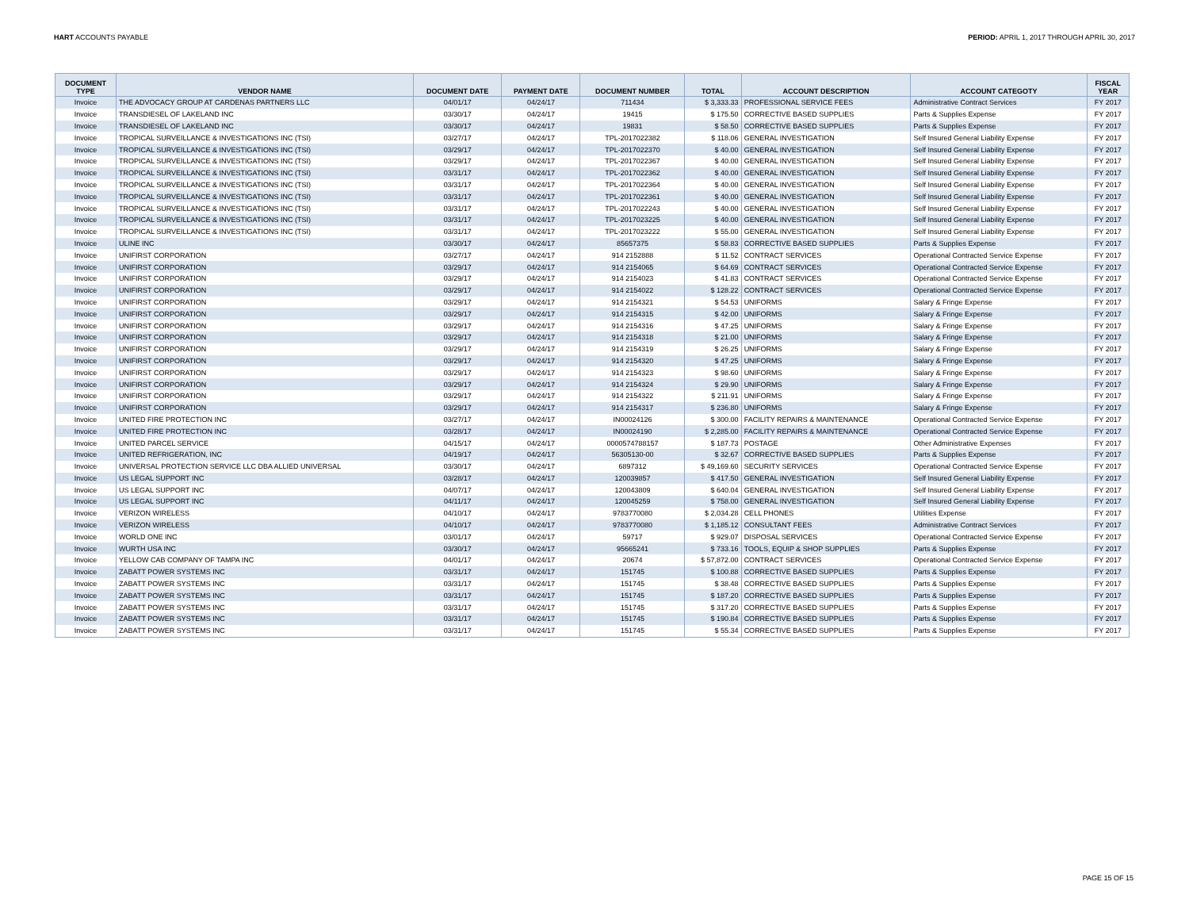HART ACCOUNTS PAYABLE PERIOD: APRIL 1, 2017 THROUGH APRIL 30, 2017
| DOCUMENT TYPE | VENDOR NAME | DOCUMENT DATE | PAYMENT DATE | DOCUMENT NUMBER | TOTAL | ACCOUNT DESCRIPTION | ACCOUNT CATEGOTY | FISCAL YEAR |
| --- | --- | --- | --- | --- | --- | --- | --- | --- |
| Invoice | THE ADVOCACY GROUP AT CARDENAS PARTNERS LLC | 04/01/17 | 04/24/17 | 711434 | $ 3,333.33 | PROFESSIONAL SERVICE FEES | Administrative Contract Services | FY 2017 |
| Invoice | TRANSDIESEL OF LAKELAND INC | 03/30/17 | 04/24/17 | 19415 | $ 175.50 | CORRECTIVE BASED SUPPLIES | Parts & Supplies Expense | FY 2017 |
| Invoice | TRANSDIESEL OF LAKELAND INC | 03/30/17 | 04/24/17 | 19831 | $ 58.50 | CORRECTIVE BASED SUPPLIES | Parts & Supplies Expense | FY 2017 |
| Invoice | TROPICAL SURVEILLANCE & INVESTIGATIONS INC (TSI) | 03/27/17 | 04/24/17 | TPL-2017022382 | $ 118.06 | GENERAL INVESTIGATION | Self Insured General Liability Expense | FY 2017 |
| Invoice | TROPICAL SURVEILLANCE & INVESTIGATIONS INC (TSI) | 03/29/17 | 04/24/17 | TPL-2017022370 | $ 40.00 | GENERAL INVESTIGATION | Self Insured General Liability Expense | FY 2017 |
| Invoice | TROPICAL SURVEILLANCE & INVESTIGATIONS INC (TSI) | 03/29/17 | 04/24/17 | TPL-2017022367 | $ 40.00 | GENERAL INVESTIGATION | Self Insured General Liability Expense | FY 2017 |
| Invoice | TROPICAL SURVEILLANCE & INVESTIGATIONS INC (TSI) | 03/31/17 | 04/24/17 | TPL-2017022362 | $ 40.00 | GENERAL INVESTIGATION | Self Insured General Liability Expense | FY 2017 |
| Invoice | TROPICAL SURVEILLANCE & INVESTIGATIONS INC (TSI) | 03/31/17 | 04/24/17 | TPL-2017022364 | $ 40.00 | GENERAL INVESTIGATION | Self Insured General Liability Expense | FY 2017 |
| Invoice | TROPICAL SURVEILLANCE & INVESTIGATIONS INC (TSI) | 03/31/17 | 04/24/17 | TPL-2017022361 | $ 40.00 | GENERAL INVESTIGATION | Self Insured General Liability Expense | FY 2017 |
| Invoice | TROPICAL SURVEILLANCE & INVESTIGATIONS INC (TSI) | 03/31/17 | 04/24/17 | TPL-2017022243 | $ 40.00 | GENERAL INVESTIGATION | Self Insured General Liability Expense | FY 2017 |
| Invoice | TROPICAL SURVEILLANCE & INVESTIGATIONS INC (TSI) | 03/31/17 | 04/24/17 | TPL-2017023225 | $ 40.00 | GENERAL INVESTIGATION | Self Insured General Liability Expense | FY 2017 |
| Invoice | TROPICAL SURVEILLANCE & INVESTIGATIONS INC (TSI) | 03/31/17 | 04/24/17 | TPL-2017023222 | $ 55.00 | GENERAL INVESTIGATION | Self Insured General Liability Expense | FY 2017 |
| Invoice | ULINE INC | 03/30/17 | 04/24/17 | 85657375 | $ 58.83 | CORRECTIVE BASED SUPPLIES | Parts & Supplies Expense | FY 2017 |
| Invoice | UNIFIRST CORPORATION | 03/27/17 | 04/24/17 | 914 2152888 | $ 11.52 | CONTRACT SERVICES | Operational Contracted Service Expense | FY 2017 |
| Invoice | UNIFIRST CORPORATION | 03/29/17 | 04/24/17 | 914 2154065 | $ 64.69 | CONTRACT SERVICES | Operational Contracted Service Expense | FY 2017 |
| Invoice | UNIFIRST CORPORATION | 03/29/17 | 04/24/17 | 914 2154023 | $ 41.83 | CONTRACT SERVICES | Operational Contracted Service Expense | FY 2017 |
| Invoice | UNIFIRST CORPORATION | 03/29/17 | 04/24/17 | 914 2154022 | $ 128.22 | CONTRACT SERVICES | Operational Contracted Service Expense | FY 2017 |
| Invoice | UNIFIRST CORPORATION | 03/29/17 | 04/24/17 | 914 2154321 | $ 54.53 | UNIFORMS | Salary & Fringe Expense | FY 2017 |
| Invoice | UNIFIRST CORPORATION | 03/29/17 | 04/24/17 | 914 2154315 | $ 42.00 | UNIFORMS | Salary & Fringe Expense | FY 2017 |
| Invoice | UNIFIRST CORPORATION | 03/29/17 | 04/24/17 | 914 2154316 | $ 47.25 | UNIFORMS | Salary & Fringe Expense | FY 2017 |
| Invoice | UNIFIRST CORPORATION | 03/29/17 | 04/24/17 | 914 2154318 | $ 21.00 | UNIFORMS | Salary & Fringe Expense | FY 2017 |
| Invoice | UNIFIRST CORPORATION | 03/29/17 | 04/24/17 | 914 2154319 | $ 26.25 | UNIFORMS | Salary & Fringe Expense | FY 2017 |
| Invoice | UNIFIRST CORPORATION | 03/29/17 | 04/24/17 | 914 2154320 | $ 47.25 | UNIFORMS | Salary & Fringe Expense | FY 2017 |
| Invoice | UNIFIRST CORPORATION | 03/29/17 | 04/24/17 | 914 2154323 | $ 98.60 | UNIFORMS | Salary & Fringe Expense | FY 2017 |
| Invoice | UNIFIRST CORPORATION | 03/29/17 | 04/24/17 | 914 2154324 | $ 29.90 | UNIFORMS | Salary & Fringe Expense | FY 2017 |
| Invoice | UNIFIRST CORPORATION | 03/29/17 | 04/24/17 | 914 2154322 | $ 211.91 | UNIFORMS | Salary & Fringe Expense | FY 2017 |
| Invoice | UNIFIRST CORPORATION | 03/29/17 | 04/24/17 | 914 2154317 | $ 236.80 | UNIFORMS | Salary & Fringe Expense | FY 2017 |
| Invoice | UNITED FIRE PROTECTION INC | 03/27/17 | 04/24/17 | IN00024126 | $ 300.00 | FACILITY REPAIRS & MAINTENANCE | Operational Contracted Service Expense | FY 2017 |
| Invoice | UNITED FIRE PROTECTION INC | 03/28/17 | 04/24/17 | IN00024190 | $ 2,285.00 | FACILITY REPAIRS & MAINTENANCE | Operational Contracted Service Expense | FY 2017 |
| Invoice | UNITED PARCEL SERVICE | 04/15/17 | 04/24/17 | 0000574788157 | $ 187.73 | POSTAGE | Other Administrative Expenses | FY 2017 |
| Invoice | UNITED REFRIGERATION, INC | 04/19/17 | 04/24/17 | 56305130-00 | $ 32.67 | CORRECTIVE BASED SUPPLIES | Parts & Supplies Expense | FY 2017 |
| Invoice | UNIVERSAL PROTECTION SERVICE LLC DBA ALLIED UNIVERSAL | 03/30/17 | 04/24/17 | 6897312 | $ 49,169.60 | SECURITY SERVICES | Operational Contracted Service Expense | FY 2017 |
| Invoice | US LEGAL SUPPORT INC | 03/28/17 | 04/24/17 | 120039857 | $ 417.50 | GENERAL INVESTIGATION | Self Insured General Liability Expense | FY 2017 |
| Invoice | US LEGAL SUPPORT INC | 04/07/17 | 04/24/17 | 120043809 | $ 640.04 | GENERAL INVESTIGATION | Self Insured General Liability Expense | FY 2017 |
| Invoice | US LEGAL SUPPORT INC | 04/11/17 | 04/24/17 | 120045259 | $ 758.00 | GENERAL INVESTIGATION | Self Insured General Liability Expense | FY 2017 |
| Invoice | VERIZON WIRELESS | 04/10/17 | 04/24/17 | 9783770080 | $ 2,034.28 | CELL PHONES | Utilities Expense | FY 2017 |
| Invoice | VERIZON WIRELESS | 04/10/17 | 04/24/17 | 9783770080 | $ 1,185.12 | CONSULTANT FEES | Administrative Contract Services | FY 2017 |
| Invoice | WORLD ONE INC | 03/01/17 | 04/24/17 | 59717 | $ 929.07 | DISPOSAL SERVICES | Operational Contracted Service Expense | FY 2017 |
| Invoice | WURTH USA INC | 03/30/17 | 04/24/17 | 95665241 | $ 733.16 | TOOLS, EQUIP & SHOP SUPPLIES | Parts & Supplies Expense | FY 2017 |
| Invoice | YELLOW CAB COMPANY OF TAMPA INC | 04/01/17 | 04/24/17 | 20674 | $ 57,872.00 | CONTRACT SERVICES | Operational Contracted Service Expense | FY 2017 |
| Invoice | ZABATT POWER SYSTEMS INC | 03/31/17 | 04/24/17 | 151745 | $ 100.88 | CORRECTIVE BASED SUPPLIES | Parts & Supplies Expense | FY 2017 |
| Invoice | ZABATT POWER SYSTEMS INC | 03/31/17 | 04/24/17 | 151745 | $ 38.48 | CORRECTIVE BASED SUPPLIES | Parts & Supplies Expense | FY 2017 |
| Invoice | ZABATT POWER SYSTEMS INC | 03/31/17 | 04/24/17 | 151745 | $ 187.20 | CORRECTIVE BASED SUPPLIES | Parts & Supplies Expense | FY 2017 |
| Invoice | ZABATT POWER SYSTEMS INC | 03/31/17 | 04/24/17 | 151745 | $ 317.20 | CORRECTIVE BASED SUPPLIES | Parts & Supplies Expense | FY 2017 |
| Invoice | ZABATT POWER SYSTEMS INC | 03/31/17 | 04/24/17 | 151745 | $ 190.84 | CORRECTIVE BASED SUPPLIES | Parts & Supplies Expense | FY 2017 |
| Invoice | ZABATT POWER SYSTEMS INC | 03/31/17 | 04/24/17 | 151745 | $ 55.34 | CORRECTIVE BASED SUPPLIES | Parts & Supplies Expense | FY 2017 |
PAGE 15 OF 15